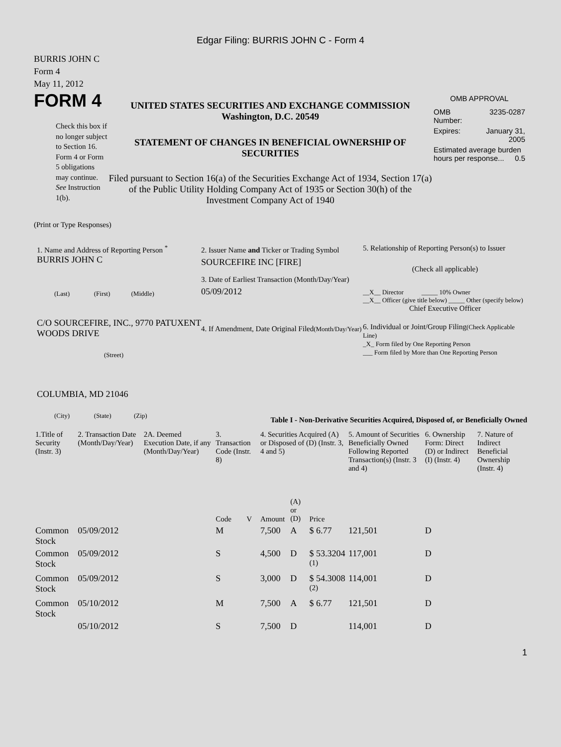Edgar Filing: BURRIS JOHN C - Form 4
BURRIS JOHN C
Form 4
May 11, 2012
FORM 4
Check this box if no longer subject to Section 16. Form 4 or Form 5 obligations may continue. See Instruction 1(b).
UNITED STATES SECURITIES AND EXCHANGE COMMISSION
Washington, D.C. 20549
STATEMENT OF CHANGES IN BENEFICIAL OWNERSHIP OF SECURITIES
Filed pursuant to Section 16(a) of the Securities Exchange Act of 1934, Section 17(a) of the Public Utility Holding Company Act of 1935 or Section 30(h) of the Investment Company Act of 1940
OMB APPROVAL
| OMB Number: | 3235-0287 |
| Expires: | January 31, 2005 |
| Estimated average burden hours per response... 0.5 | |
(Print or Type Responses)
1. Name and Address of Reporting Person <sup>*</sup>
BURRIS JOHN C
(Last) (First) (Middle)
C/O SOURCEFIRE, INC., 9770 PATUXENT WOODS DRIVE
(Street)
COLUMBIA, MD 21046
(City) (State) (Zip)
2. Issuer Name and Ticker or Trading Symbol
SOURCEFIRE INC [FIRE]
3. Date of Earliest Transaction (Month/Day/Year)
05/09/2012
4. If Amendment, Date Original Filed(Month/Day/Year)
5. Relationship of Reporting Person(s) to Issuer
(Check all applicable)
__X__ Director _____ 10% Owner
__X__ Officer (give title below) _____ Other (specify below)
Chief Executive Officer
6. Individual or Joint/Group Filing(Check Applicable Line)
_X_ Form filed by One Reporting Person
___ Form filed by More than One Reporting Person
Table I - Non-Derivative Securities Acquired, Disposed of, or Beneficially Owned
| 1.Title of Security (Instr. 3) | 2. Transaction Date (Month/Day/Year) | 2A. Deemed Execution Date, if any (Month/Day/Year) | 3. Transaction Code (Instr. 8) | | 4. Securities Acquired (A) or Disposed of (D) (Instr. 3, 4 and 5) | | | 5. Amount of Securities Beneficially Owned Following Reported Transaction(s) (Instr. 3 and 4) | 6. Ownership Form: Direct (D) or Indirect (I) (Instr. 4) | 7. Nature of Indirect Beneficial Ownership (Instr. 4) |
| --- | --- | --- | --- | --- | --- | --- | --- | --- | --- | --- |
| | | | Code | V | Amount | (A) or (D) | Price | | | |
| Common Stock | 05/09/2012 | | M | | 7,500 | A | $ 6.77 | 121,501 | D | |
| Common Stock | 05/09/2012 | | S | | 4,500 | D | $ 53.3204 <sup>(1)</sup> | 117,001 | D | |
| Common Stock | 05/09/2012 | | S | | 3,000 | D | $ 54.3008 <sup>(2)</sup> | 114,001 | D | |
| Common Stock | 05/10/2012 | | M | | 7,500 | A | $ 6.77 | 121,501 | D | |
| | 05/10/2012 | | S | | 7,500 | D | | 114,001 | D | |
1